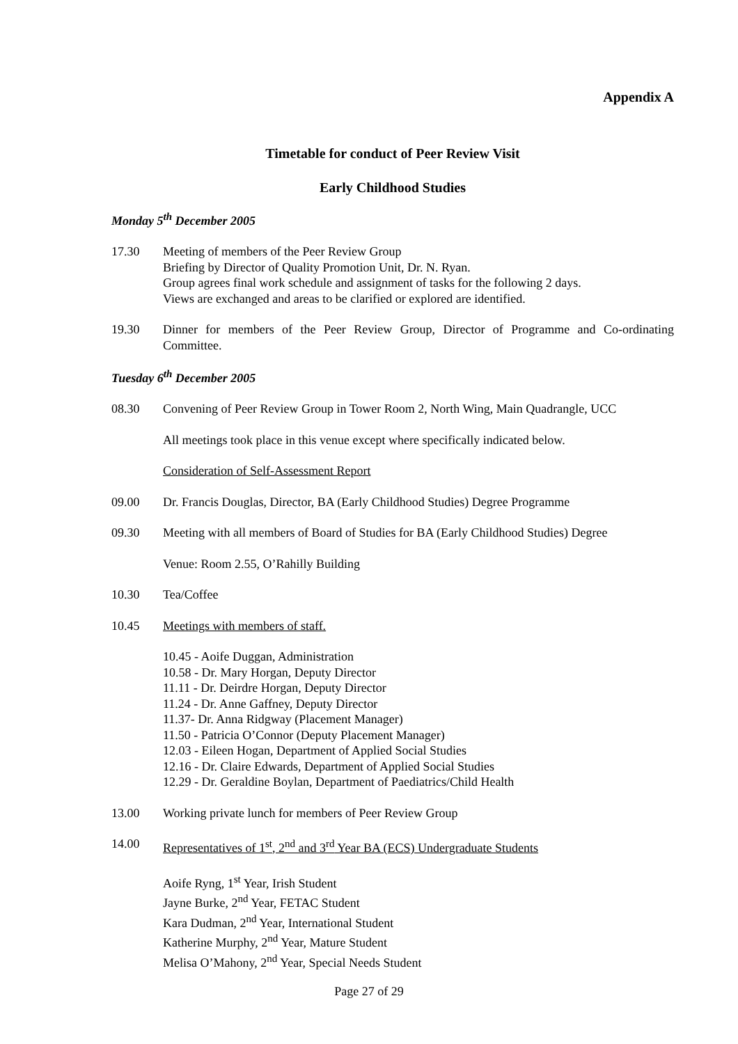Appendix A
Timetable for conduct of Peer Review Visit
Early Childhood Studies
Monday 5<sup>th</sup> December 2005
17.30 Meeting of members of the Peer Review Group
Briefing by Director of Quality Promotion Unit, Dr. N. Ryan.
Group agrees final work schedule and assignment of tasks for the following 2 days.
Views are exchanged and areas to be clarified or explored are identified.
19.30 Dinner for members of the Peer Review Group, Director of Programme and Co-ordinating Committee.
Tuesday 6<sup>th</sup> December 2005
08.30 Convening of Peer Review Group in Tower Room 2, North Wing, Main Quadrangle, UCC
All meetings took place in this venue except where specifically indicated below.
Consideration of Self-Assessment Report
09.00 Dr. Francis Douglas, Director, BA (Early Childhood Studies) Degree Programme
09.30 Meeting with all members of Board of Studies for BA (Early Childhood Studies) Degree
Venue: Room 2.55, O’Rahilly Building
10.30 Tea/Coffee
10.45 Meetings with members of staff.
10.45 - Aoife Duggan, Administration
10.58 - Dr. Mary Horgan, Deputy Director
11.11 - Dr. Deirdre Horgan, Deputy Director
11.24 - Dr. Anne Gaffney, Deputy Director
11.37- Dr. Anna Ridgway (Placement Manager)
11.50 - Patricia O’Connor (Deputy Placement Manager)
12.03 - Eileen Hogan, Department of Applied Social Studies
12.16 - Dr. Claire Edwards, Department of Applied Social Studies
12.29 - Dr. Geraldine Boylan, Department of Paediatrics/Child Health
13.00 Working private lunch for members of Peer Review Group
14.00 Representatives of 1<sup>st</sup>, 2<sup>nd</sup> and 3<sup>rd</sup> Year BA (ECS) Undergraduate Students
Aoife Ryng, 1<sup>st</sup> Year, Irish Student
Jayne Burke, 2<sup>nd</sup> Year, FETAC Student
Kara Dudman, 2<sup>nd</sup> Year, International Student
Katherine Murphy, 2<sup>nd</sup> Year, Mature Student
Melisa O’Mahony, 2<sup>nd</sup> Year, Special Needs Student
Page 27 of 29